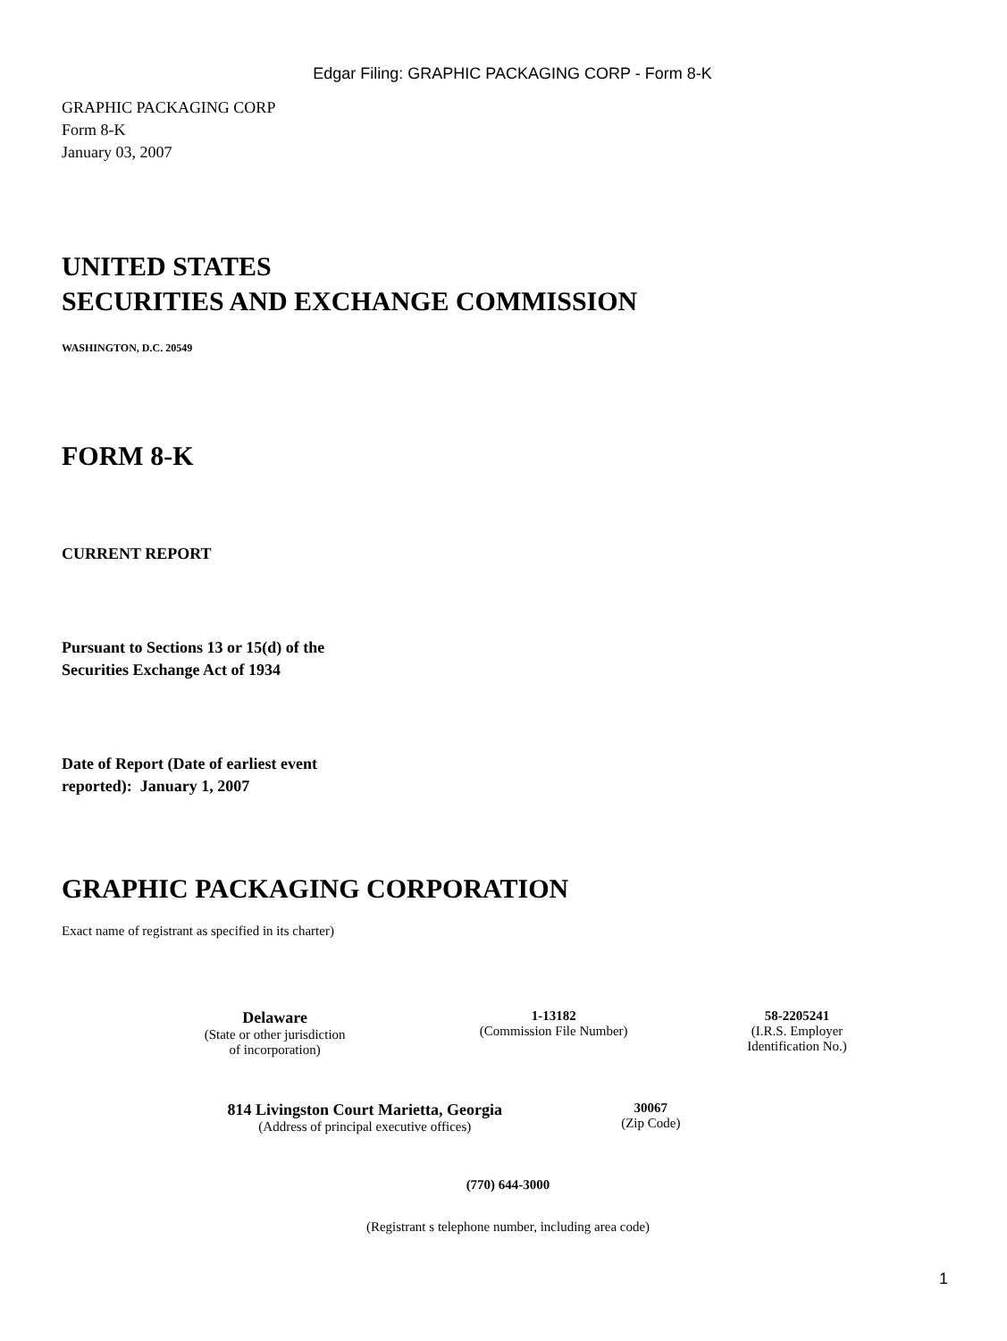Edgar Filing: GRAPHIC PACKAGING CORP - Form 8-K
GRAPHIC PACKAGING CORP
Form 8-K
January 03, 2007
UNITED STATES
SECURITIES AND EXCHANGE COMMISSION
WASHINGTON, D.C. 20549
FORM 8-K
CURRENT REPORT
Pursuant to Sections 13 or 15(d) of the
Securities Exchange Act of 1934
Date of Report (Date of earliest event
reported): January 1, 2007
GRAPHIC PACKAGING CORPORATION
Exact name of registrant as specified in its charter)
| Delaware (State or other jurisdiction of incorporation) | 1-13182 (Commission File Number) | 58-2205241 (I.R.S. Employer Identification No.) |
| 814 Livingston Court Marietta, Georgia (Address of principal executive offices) | 30067 (Zip Code) |
(770) 644-3000
(Registrant s telephone number, including area code)
1